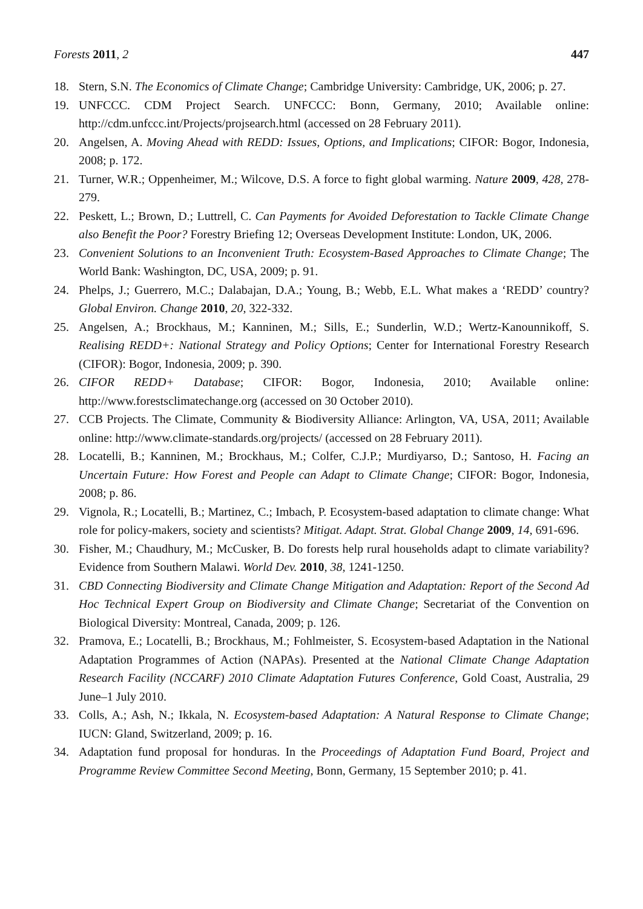Forests 2011, 2 447
18. Stern, S.N. The Economics of Climate Change; Cambridge University: Cambridge, UK, 2006; p. 27.
19. UNFCCC. CDM Project Search. UNFCCC: Bonn, Germany, 2010; Available online: http://cdm.unfccc.int/Projects/projsearch.html (accessed on 28 February 2011).
20. Angelsen, A. Moving Ahead with REDD: Issues, Options, and Implications; CIFOR: Bogor, Indonesia, 2008; p. 172.
21. Turner, W.R.; Oppenheimer, M.; Wilcove, D.S. A force to fight global warming. Nature 2009, 428, 278-279.
22. Peskett, L.; Brown, D.; Luttrell, C. Can Payments for Avoided Deforestation to Tackle Climate Change also Benefit the Poor? Forestry Briefing 12; Overseas Development Institute: London, UK, 2006.
23. Convenient Solutions to an Inconvenient Truth: Ecosystem-Based Approaches to Climate Change; The World Bank: Washington, DC, USA, 2009; p. 91.
24. Phelps, J.; Guerrero, M.C.; Dalabajan, D.A.; Young, B.; Webb, E.L. What makes a ‘REDD’ country? Global Environ. Change 2010, 20, 322-332.
25. Angelsen, A.; Brockhaus, M.; Kanninen, M.; Sills, E.; Sunderlin, W.D.; Wertz-Kanounnikoff, S. Realising REDD+: National Strategy and Policy Options; Center for International Forestry Research (CIFOR): Bogor, Indonesia, 2009; p. 390.
26. CIFOR REDD+ Database; CIFOR: Bogor, Indonesia, 2010; Available online: http://www.forestsclimatechange.org (accessed on 30 October 2010).
27. CCB Projects. The Climate, Community & Biodiversity Alliance: Arlington, VA, USA, 2011; Available online: http://www.climate-standards.org/projects/ (accessed on 28 February 2011).
28. Locatelli, B.; Kanninen, M.; Brockhaus, M.; Colfer, C.J.P.; Murdiyarso, D.; Santoso, H. Facing an Uncertain Future: How Forest and People can Adapt to Climate Change; CIFOR: Bogor, Indonesia, 2008; p. 86.
29. Vignola, R.; Locatelli, B.; Martinez, C.; Imbach, P. Ecosystem-based adaptation to climate change: What role for policy-makers, society and scientists? Mitigat. Adapt. Strat. Global Change 2009, 14, 691-696.
30. Fisher, M.; Chaudhury, M.; McCusker, B. Do forests help rural households adapt to climate variability? Evidence from Southern Malawi. World Dev. 2010, 38, 1241-1250.
31. CBD Connecting Biodiversity and Climate Change Mitigation and Adaptation: Report of the Second Ad Hoc Technical Expert Group on Biodiversity and Climate Change; Secretariat of the Convention on Biological Diversity: Montreal, Canada, 2009; p. 126.
32. Pramova, E.; Locatelli, B.; Brockhaus, M.; Fohlmeister, S. Ecosystem-based Adaptation in the National Adaptation Programmes of Action (NAPAs). Presented at the National Climate Change Adaptation Research Facility (NCCARF) 2010 Climate Adaptation Futures Conference, Gold Coast, Australia, 29 June–1 July 2010.
33. Colls, A.; Ash, N.; Ikkala, N. Ecosystem-based Adaptation: A Natural Response to Climate Change; IUCN: Gland, Switzerland, 2009; p. 16.
34. Adaptation fund proposal for honduras. In the Proceedings of Adaptation Fund Board, Project and Programme Review Committee Second Meeting, Bonn, Germany, 15 September 2010; p. 41.